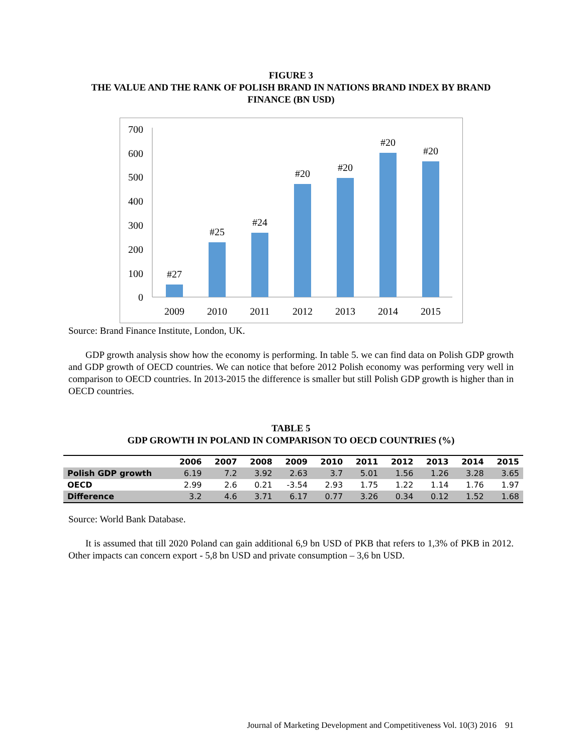FIGURE 3
THE VALUE AND THE RANK OF POLISH BRAND IN NATIONS BRAND INDEX BY BRAND FINANCE (BN USD)
700
600
500
400
300
200
100
0
#27
#25
#24
#20
#20
#20
#20
2009
2010
2011
2012
2013
2014
2015
Source: Brand Finance Institute, London, UK.
GDP growth analysis show how the economy is performing. In table 5. we can find data on Polish GDP growth and GDP growth of OECD countries. We can notice that before 2012 Polish economy was performing very well in comparison to OECD countries. In 2013-2015 the difference is smaller but still Polish GDP growth is higher than in OECD countries.
TABLE 5
GDP GROWTH IN POLAND IN COMPARISON TO OECD COUNTRIES (%)
| | 2006 | 2007 | 2008 | 2009 | 2010 | 2011 | 2012 | 2013 | 2014 | 2015 |
| --- | --- | --- | --- | --- | --- | --- | --- | --- | --- | --- |
| Polish GDP growth | 6.19 | 7.2 | 3.92 | 2.63 | 3.7 | 5.01 | 1.56 | 1.26 | 3.28 | 3.65 |
| OECD | 2.99 | 2.6 | 0.21 | -3.54 | 2.93 | 1.75 | 1.22 | 1.14 | 1.76 | 1.97 |
| Difference | 3.2 | 4.6 | 3.71 | 6.17 | 0.77 | 3.26 | 0.34 | 0.12 | 1.52 | 1.68 |
Source: World Bank Database.
It is assumed that till 2020 Poland can gain additional 6,9 bn USD of PKB that refers to 1,3% of PKB in 2012. Other impacts can concern export - 5,8 bn USD and private consumption – 3,6 bn USD.
Journal of Marketing Development and Competitiveness Vol. 10(3) 2016 91